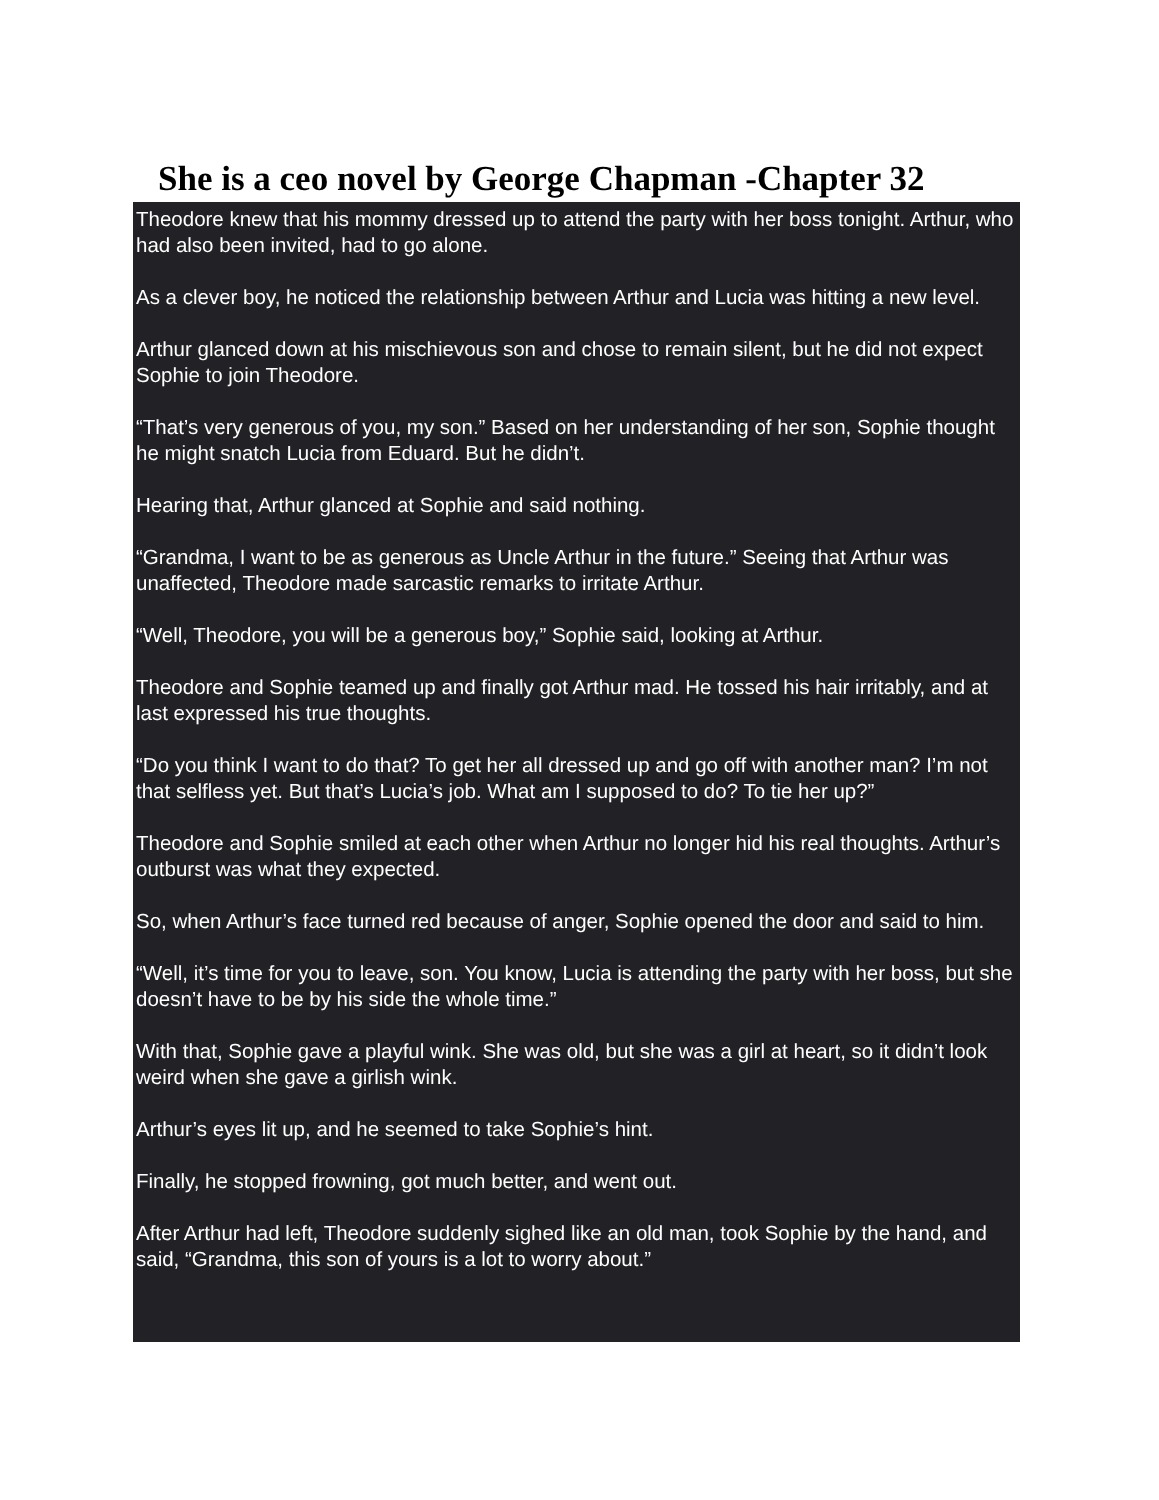She is a ceo novel by George Chapman -Chapter 32
Theodore knew that his mommy dressed up to attend the party with her boss tonight. Arthur, who had also been invited, had to go alone.
As a clever boy, he noticed the relationship between Arthur and Lucia was hitting a new level.
Arthur glanced down at his mischievous son and chose to remain silent, but he did not expect Sophie to join Theodore.
“That’s very generous of you, my son.” Based on her understanding of her son, Sophie thought he might snatch Lucia from Eduard. But he didn’t.
Hearing that, Arthur glanced at Sophie and said nothing.
“Grandma, I want to be as generous as Uncle Arthur in the future.” Seeing that Arthur was unaffected, Theodore made sarcastic remarks to irritate Arthur.
“Well, Theodore, you will be a generous boy,” Sophie said, looking at Arthur.
Theodore and Sophie teamed up and finally got Arthur mad. He tossed his hair irritably, and at last expressed his true thoughts.
“Do you think I want to do that? To get her all dressed up and go off with another man? I’m not that selfless yet. But that’s Lucia’s job. What am I supposed to do? To tie her up?”
Theodore and Sophie smiled at each other when Arthur no longer hid his real thoughts. Arthur’s outburst was what they expected.
So, when Arthur’s face turned red because of anger, Sophie opened the door and said to him.
“Well, it’s time for you to leave, son. You know, Lucia is attending the party with her boss, but she doesn’t have to be by his side the whole time.”
With that, Sophie gave a playful wink. She was old, but she was a girl at heart, so it didn’t look weird when she gave a girlish wink.
Arthur’s eyes lit up, and he seemed to take Sophie’s hint.
Finally, he stopped frowning, got much better, and went out.
After Arthur had left, Theodore suddenly sighed like an old man, took Sophie by the hand, and said, “Grandma, this son of yours is a lot to worry about.”